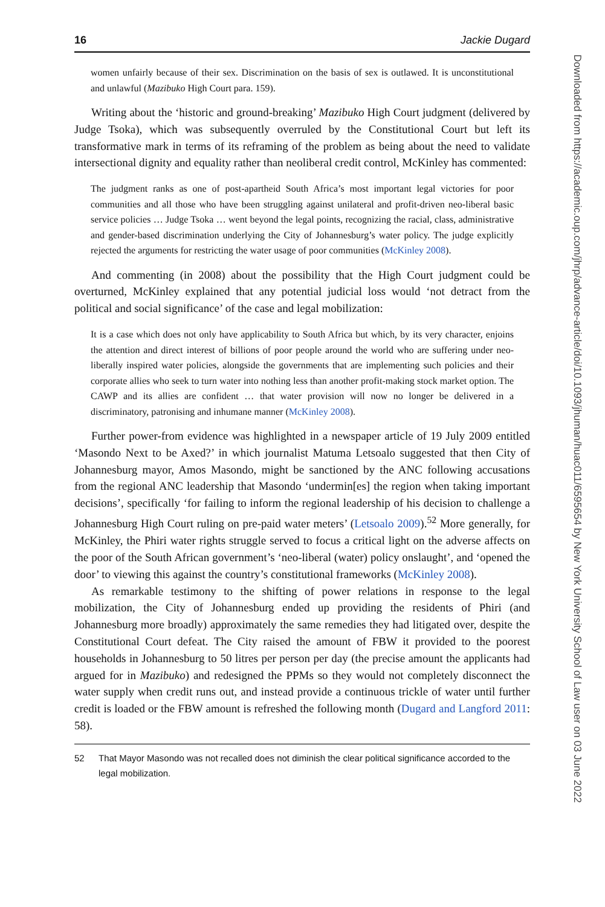16 Jackie Dugard
women unfairly because of their sex. Discrimination on the basis of sex is outlawed. It is unconstitutional and unlawful (Mazibuko High Court para. 159).
Writing about the ‘historic and ground-breaking’ Mazibuko High Court judgment (delivered by Judge Tsoka), which was subsequently overruled by the Constitutional Court but left its transformative mark in terms of its reframing of the problem as being about the need to validate intersectional dignity and equality rather than neoliberal credit control, McKinley has commented:
The judgment ranks as one of post-apartheid South Africa’s most important legal victories for poor communities and all those who have been struggling against unilateral and profit-driven neo-liberal basic service policies … Judge Tsoka … went beyond the legal points, recognizing the racial, class, administrative and gender-based discrimination underlying the City of Johannesburg’s water policy. The judge explicitly rejected the arguments for restricting the water usage of poor communities (McKinley 2008).
And commenting (in 2008) about the possibility that the High Court judgment could be overturned, McKinley explained that any potential judicial loss would ‘not detract from the political and social significance’ of the case and legal mobilization:
It is a case which does not only have applicability to South Africa but which, by its very character, enjoins the attention and direct interest of billions of poor people around the world who are suffering under neo-liberally inspired water policies, alongside the governments that are implementing such policies and their corporate allies who seek to turn water into nothing less than another profit-making stock market option. The CAWP and its allies are confident … that water provision will now no longer be delivered in a discriminatory, patronising and inhumane manner (McKinley 2008).
Further power-from evidence was highlighted in a newspaper article of 19 July 2009 entitled ‘Masondo Next to be Axed?’ in which journalist Matuma Letsoalo suggested that then City of Johannesburg mayor, Amos Masondo, might be sanctioned by the ANC following accusations from the regional ANC leadership that Masondo ‘undermin[es] the region when taking important decisions’, specifically ‘for failing to inform the regional leadership of his decision to challenge a Johannesburg High Court ruling on pre-paid water meters’ (Letsoalo 2009).<sup>52</sup> More generally, for McKinley, the Phiri water rights struggle served to focus a critical light on the adverse affects on the poor of the South African government’s ‘neo-liberal (water) policy onslaught’, and ‘opened the door’ to viewing this against the country’s constitutional frameworks (McKinley 2008).
As remarkable testimony to the shifting of power relations in response to the legal mobilization, the City of Johannesburg ended up providing the residents of Phiri (and Johannesburg more broadly) approximately the same remedies they had litigated over, despite the Constitutional Court defeat. The City raised the amount of FBW it provided to the poorest households in Johannesburg to 50 litres per person per day (the precise amount the applicants had argued for in Mazibuko) and redesigned the PPMs so they would not completely disconnect the water supply when credit runs out, and instead provide a continuous trickle of water until further credit is loaded or the FBW amount is refreshed the following month (Dugard and Langford 2011: 58).
52 That Mayor Masondo was not recalled does not diminish the clear political significance accorded to the legal mobilization.
Downloaded from https://academic.oup.com/jhrp/advance-article/doi/10.1093/jhuman/huac011/6595654 by New York University School of Law user on 03 June 2022